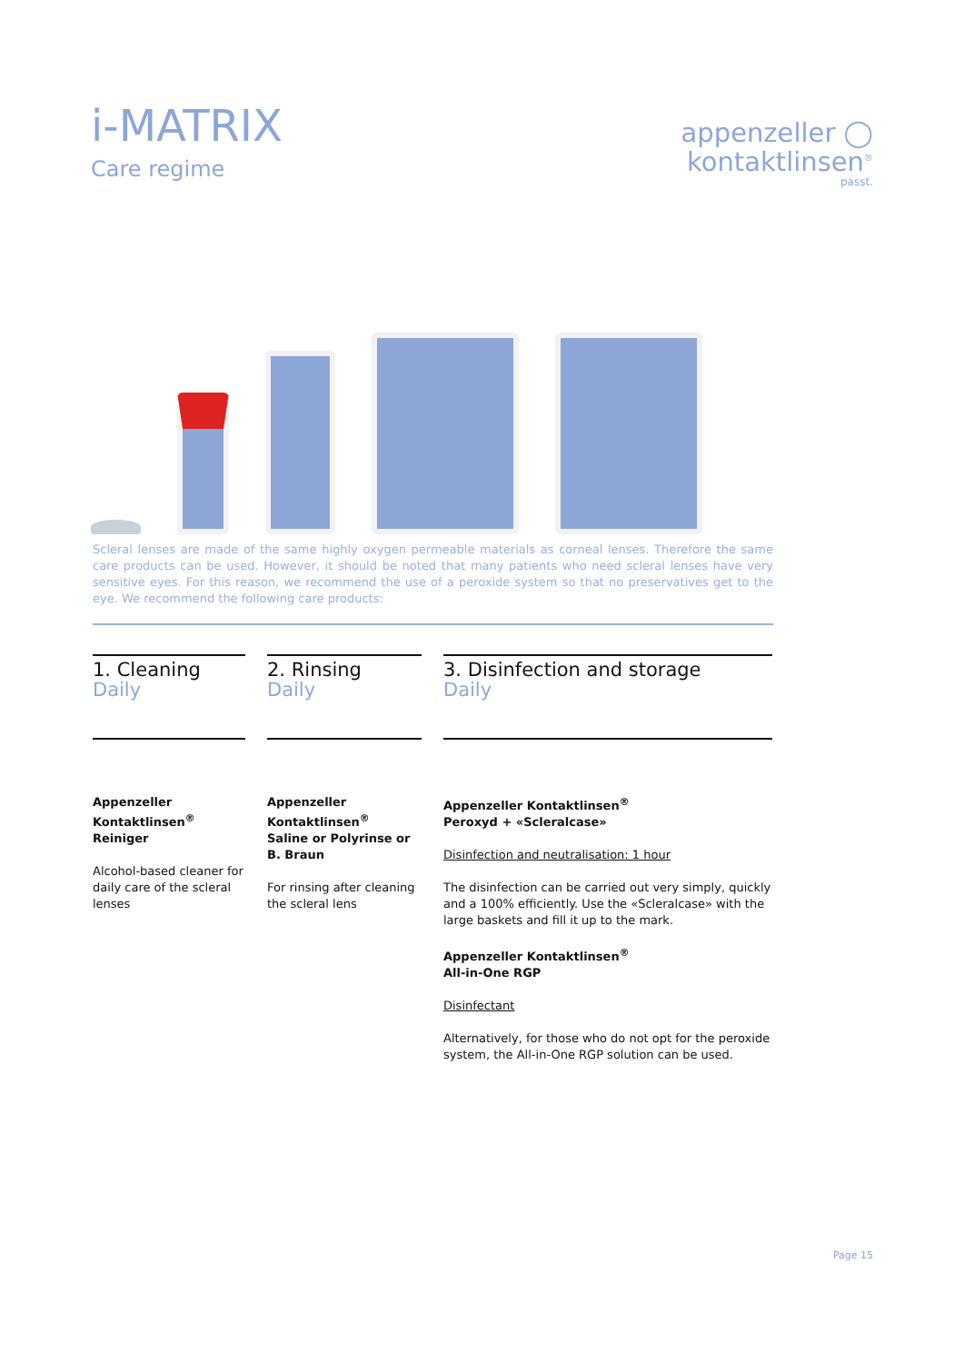i-MATRIX
Care regime
appenzeller ◯
kontaktlinsen<sup>®</sup>
passt.
Scleral lenses are made of the same highly oxygen permeable materials as corneal lenses. Therefore the same care products can be used. However, it should be noted that many patients who need scleral lenses have very sensitive eyes. For this reason, we recommend the use of a peroxide system so that no preservatives get to the eye. We recommend the following care products:
1. Cleaning
Daily
Appenzeller Kontaktlinsen<sup>®</sup>
Reiniger
Alcohol-based cleaner for daily care of the scleral lenses
2. Rinsing
Daily
Appenzeller Kontaktlinsen<sup>®</sup>
Saline or Polyrinse or B. Braun
For rinsing after cleaning the scleral lens
3. Disinfection and storage
Daily
Appenzeller Kontaktlinsen<sup>®</sup>
Peroxyd + «Scleralcase»
Disinfection and neutralisation: 1 hour
The disinfection can be carried out very simply, quickly and a 100% efficiently. Use the «Scleralcase» with the large baskets and fill it up to the mark.
Appenzeller Kontaktlinsen<sup>®</sup>
All-in-One RGP
Disinfectant
Alternatively, for those who do not opt for the peroxide system, the All-in-One RGP solution can be used.
Page 15